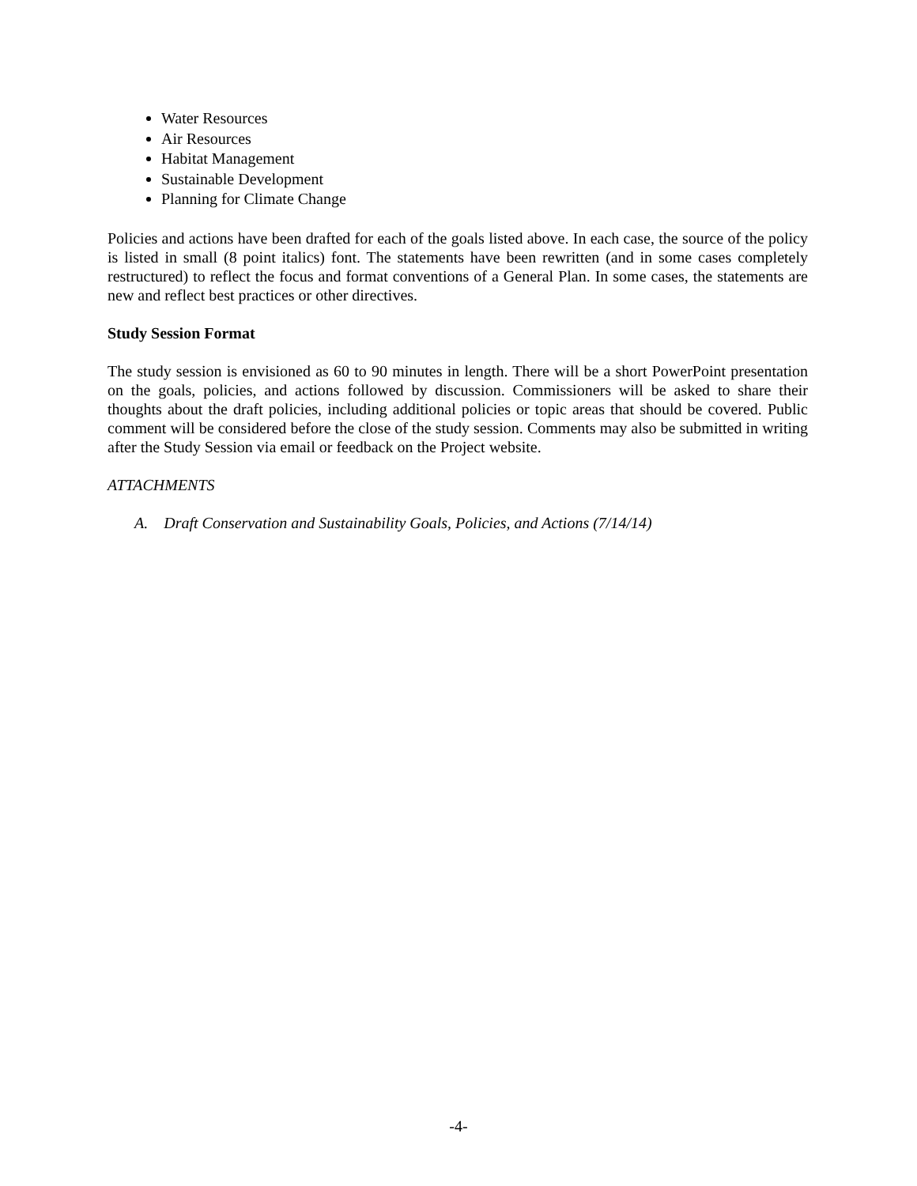Water Resources
Air Resources
Habitat Management
Sustainable Development
Planning for Climate Change
Policies and actions have been drafted for each of the goals listed above. In each case, the source of the policy is listed in small (8 point italics) font. The statements have been rewritten (and in some cases completely restructured) to reflect the focus and format conventions of a General Plan. In some cases, the statements are new and reflect best practices or other directives.
Study Session Format
The study session is envisioned as 60 to 90 minutes in length. There will be a short PowerPoint presentation on the goals, policies, and actions followed by discussion. Commissioners will be asked to share their thoughts about the draft policies, including additional policies or topic areas that should be covered. Public comment will be considered before the close of the study session. Comments may also be submitted in writing after the Study Session via email or feedback on the Project website.
ATTACHMENTS
A. Draft Conservation and Sustainability Goals, Policies, and Actions (7/14/14)
-4-